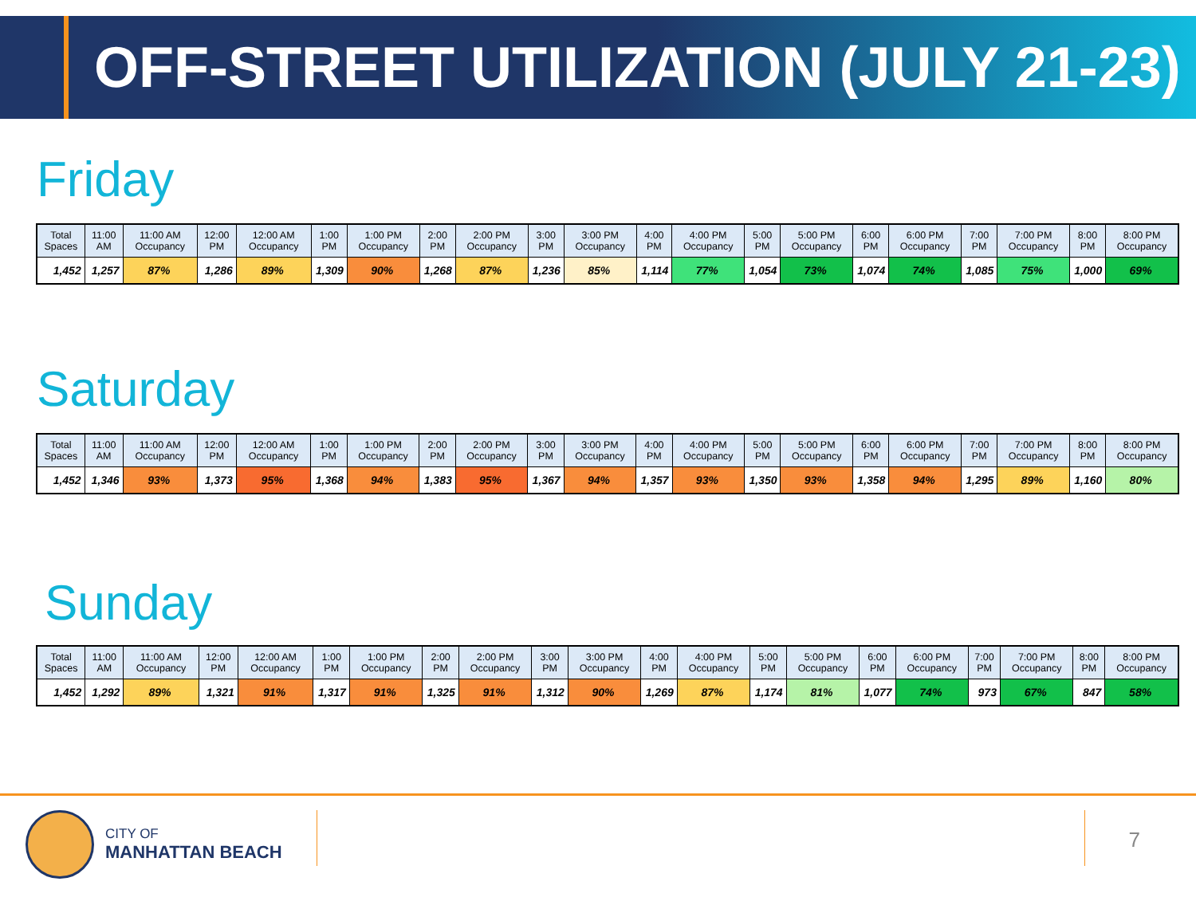OFF-STREET UTILIZATION (JULY 21-23)
Friday
| Total Spaces | 11:00 AM | 11:00 AM Occupancy | 12:00 PM | 12:00 AM Occupancy | 1:00 PM | 1:00 PM Occupancy | 2:00 PM | 2:00 PM Occupancy | 3:00 PM | 3:00 PM Occupancy | 4:00 PM | 4:00 PM Occupancy | 5:00 PM | 5:00 PM Occupancy | 6:00 PM | 6:00 PM Occupancy | 7:00 PM | 7:00 PM Occupancy | 8:00 PM | 8:00 PM Occupancy |
| --- | --- | --- | --- | --- | --- | --- | --- | --- | --- | --- | --- | --- | --- | --- | --- | --- | --- | --- | --- | --- |
| 1,452 | 1,257 | 87% | 1,286 | 89% | 1,309 | 90% | 1,268 | 87% | 1,236 | 85% | 1,114 | 77% | 1,054 | 73% | 1,074 | 74% | 1,085 | 75% | 1,000 | 69% |
Saturday
| Total Spaces | 11:00 AM | 11:00 AM Occupancy | 12:00 PM | 12:00 AM Occupancy | 1:00 PM | 1:00 PM Occupancy | 2:00 PM | 2:00 PM Occupancy | 3:00 PM | 3:00 PM Occupancy | 4:00 PM | 4:00 PM Occupancy | 5:00 PM | 5:00 PM Occupancy | 6:00 PM | 6:00 PM Occupancy | 7:00 PM | 7:00 PM Occupancy | 8:00 PM | 8:00 PM Occupancy |
| --- | --- | --- | --- | --- | --- | --- | --- | --- | --- | --- | --- | --- | --- | --- | --- | --- | --- | --- | --- | --- |
| 1,452 | 1,346 | 93% | 1,373 | 95% | 1,368 | 94% | 1,383 | 95% | 1,367 | 94% | 1,357 | 93% | 1,350 | 93% | 1,358 | 94% | 1,295 | 89% | 1,160 | 80% |
Sunday
| Total Spaces | 11:00 AM | 11:00 AM Occupancy | 12:00 PM | 12:00 AM Occupancy | 1:00 PM | 1:00 PM Occupancy | 2:00 PM | 2:00 PM Occupancy | 3:00 PM | 3:00 PM Occupancy | 4:00 PM | 4:00 PM Occupancy | 5:00 PM | 5:00 PM Occupancy | 6:00 PM | 6:00 PM Occupancy | 7:00 PM | 7:00 PM Occupancy | 8:00 PM | 8:00 PM Occupancy |
| --- | --- | --- | --- | --- | --- | --- | --- | --- | --- | --- | --- | --- | --- | --- | --- | --- | --- | --- | --- | --- |
| 1,452 | 1,292 | 89% | 1,321 | 91% | 1,317 | 91% | 1,325 | 91% | 1,312 | 90% | 1,269 | 87% | 1,174 | 81% | 1,077 | 74% | 973 | 67% | 847 | 58% |
CITY OF
MANHATTAN BEACH
7